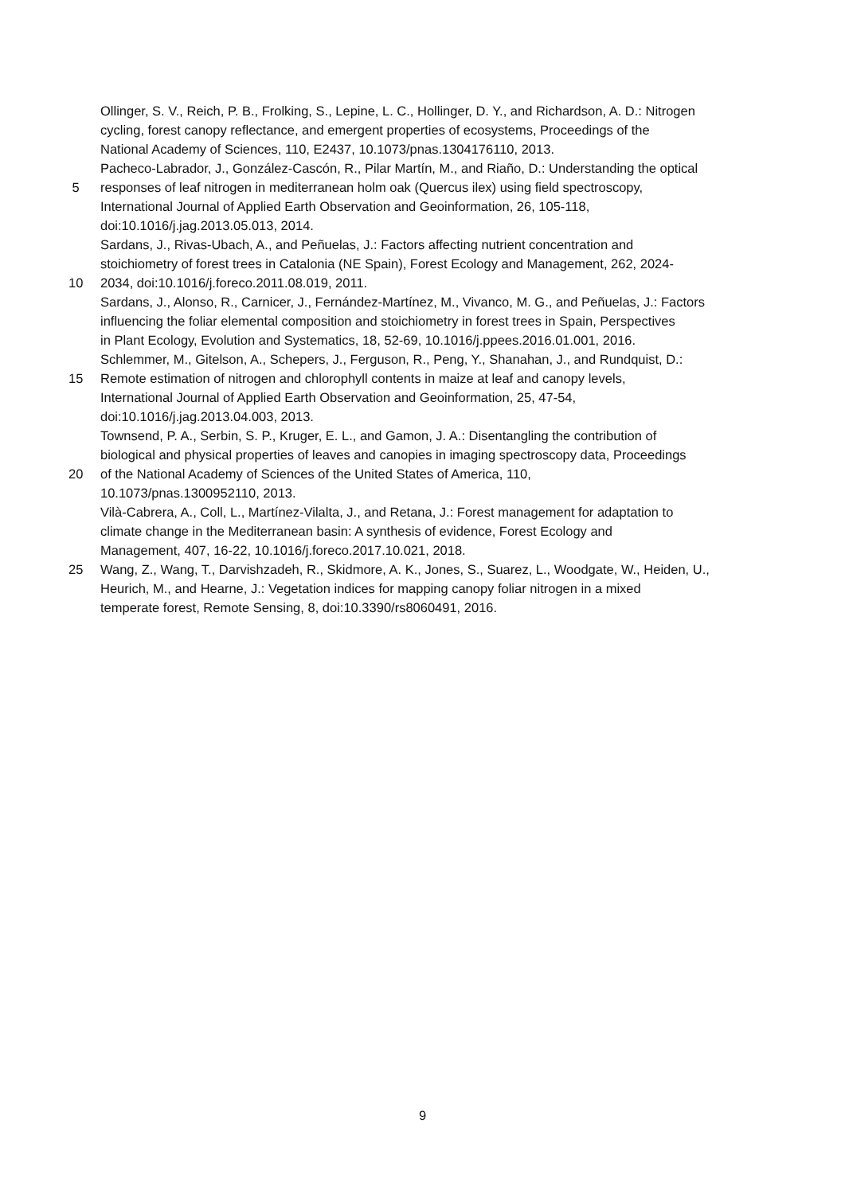Ollinger, S. V., Reich, P. B., Frolking, S., Lepine, L. C., Hollinger, D. Y., and Richardson, A. D.: Nitrogen
cycling, forest canopy reflectance, and emergent properties of ecosystems, Proceedings of the
National Academy of Sciences, 110, E2437, 10.1073/pnas.1304176110, 2013.
Pacheco-Labrador, J., González-Cascón, R., Pilar Martín, M., and Riaño, D.: Understanding the optical
5
responses of leaf nitrogen in mediterranean holm oak (Quercus ilex) using field spectroscopy,
International Journal of Applied Earth Observation and Geoinformation, 26, 105-118,
doi:10.1016/j.jag.2013.05.013, 2014.
Sardans, J., Rivas-Ubach, A., and Peñuelas, J.: Factors affecting nutrient concentration and
stoichiometry of forest trees in Catalonia (NE Spain), Forest Ecology and Management, 262, 2024-
10
2034, doi:10.1016/j.foreco.2011.08.019, 2011.
Sardans, J., Alonso, R., Carnicer, J., Fernández-Martínez, M., Vivanco, M. G., and Peñuelas, J.: Factors
influencing the foliar elemental composition and stoichiometry in forest trees in Spain, Perspectives
in Plant Ecology, Evolution and Systematics, 18, 52-69, 10.1016/j.ppees.2016.01.001, 2016.
Schlemmer, M., Gitelson, A., Schepers, J., Ferguson, R., Peng, Y., Shanahan, J., and Rundquist, D.:
15
Remote estimation of nitrogen and chlorophyll contents in maize at leaf and canopy levels,
International Journal of Applied Earth Observation and Geoinformation, 25, 47-54,
doi:10.1016/j.jag.2013.04.003, 2013.
Townsend, P. A., Serbin, S. P., Kruger, E. L., and Gamon, J. A.: Disentangling the contribution of
biological and physical properties of leaves and canopies in imaging spectroscopy data, Proceedings
20
of the National Academy of Sciences of the United States of America, 110,
10.1073/pnas.1300952110, 2013.
Vilà-Cabrera, A., Coll, L., Martínez-Vilalta, J., and Retana, J.: Forest management for adaptation to
climate change in the Mediterranean basin: A synthesis of evidence, Forest Ecology and
Management, 407, 16-22, 10.1016/j.foreco.2017.10.021, 2018.
25
Wang, Z., Wang, T., Darvishzadeh, R., Skidmore, A. K., Jones, S., Suarez, L., Woodgate, W., Heiden, U.,
Heurich, M., and Hearne, J.: Vegetation indices for mapping canopy foliar nitrogen in a mixed
temperate forest, Remote Sensing, 8, doi:10.3390/rs8060491, 2016.
9